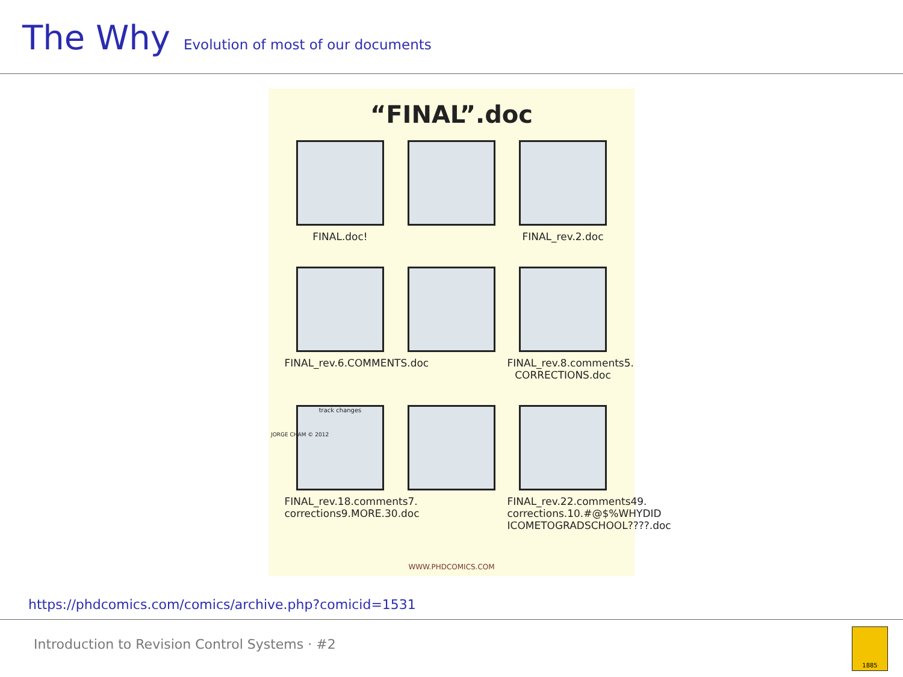The Why
Evolution of most of our documents
“FINAL”.doc
FINAL.doc!
FINAL_rev.2.doc
FINAL_rev.6.COMMENTS.doc
FINAL_rev.8.comments5. CORRECTIONS.doc
track changes
FINAL_rev.18.comments7. corrections9.MORE.30.doc
FINAL_rev.22.comments49. corrections.10.#@$%WHYDID ICOMETOGRADSCHOOL????.doc
JORGE CHAM © 2012
WWW.PHDCOMICS.COM
https://phdcomics.com/comics/archive.php?comicid=1531
Introduction to Revision Control Systems · #2
1885